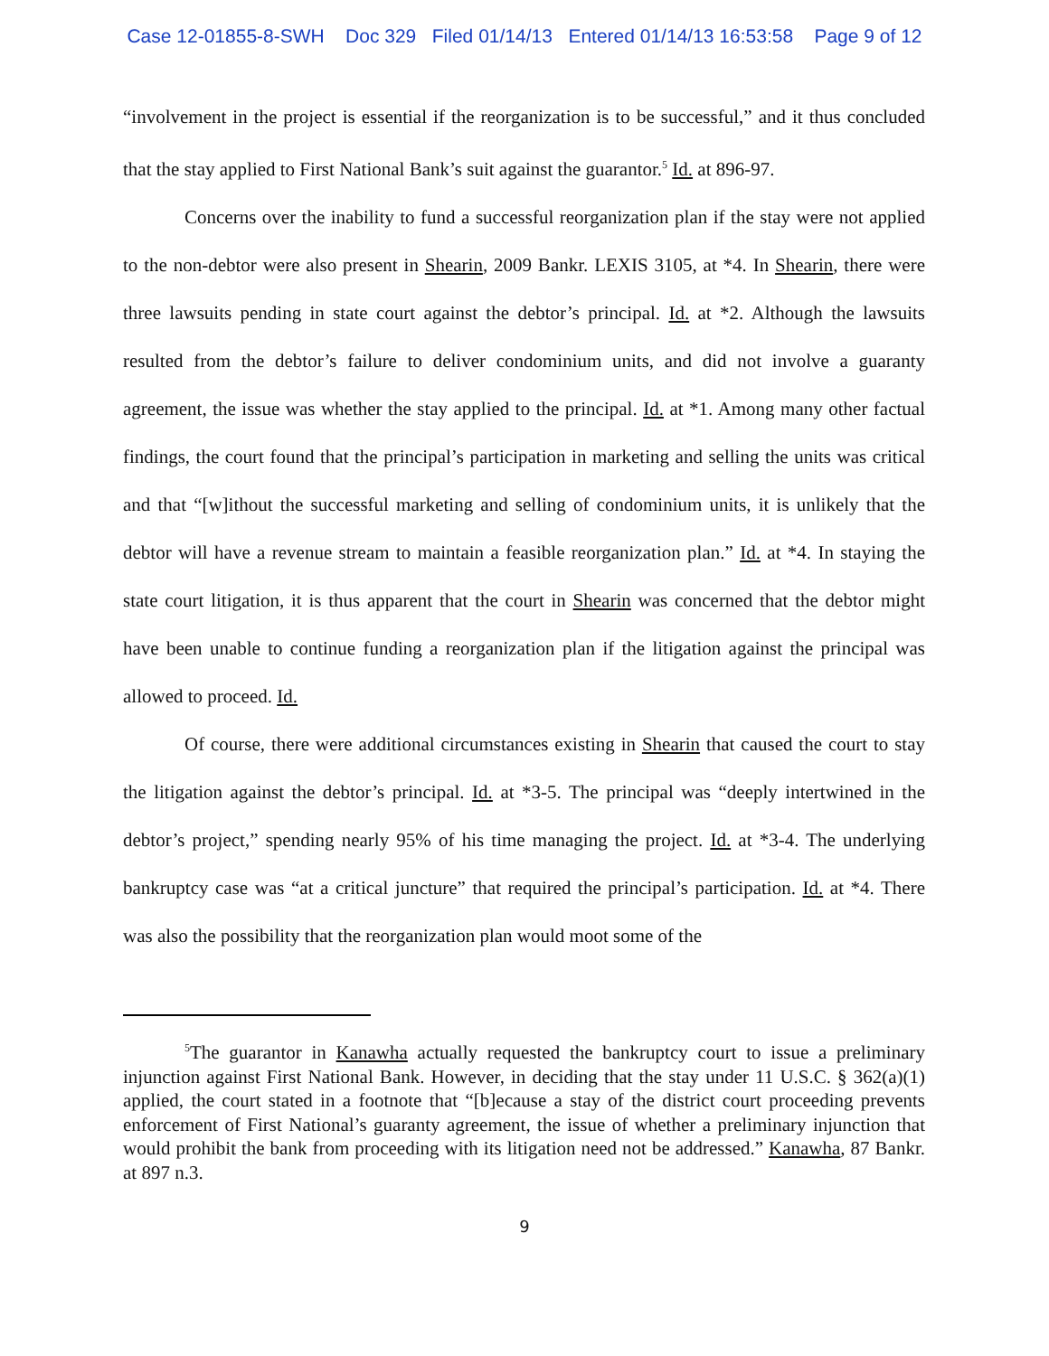Case 12-01855-8-SWH Doc 329 Filed 01/14/13 Entered 01/14/13 16:53:58 Page 9 of 12
“involvement in the project is essential if the reorganization is to be successful,” and it thus concluded that the stay applied to First National Bank’s suit against the guarantor.<sup>5</sup> Id. at 896-97.
Concerns over the inability to fund a successful reorganization plan if the stay were not applied to the non-debtor were also present in Shearin, 2009 Bankr. LEXIS 3105, at *4. In Shearin, there were three lawsuits pending in state court against the debtor’s principal. Id. at *2. Although the lawsuits resulted from the debtor’s failure to deliver condominium units, and did not involve a guaranty agreement, the issue was whether the stay applied to the principal. Id. at *1. Among many other factual findings, the court found that the principal’s participation in marketing and selling the units was critical and that “[w]ithout the successful marketing and selling of condominium units, it is unlikely that the debtor will have a revenue stream to maintain a feasible reorganization plan.” Id. at *4. In staying the state court litigation, it is thus apparent that the court in Shearin was concerned that the debtor might have been unable to continue funding a reorganization plan if the litigation against the principal was allowed to proceed. Id.
Of course, there were additional circumstances existing in Shearin that caused the court to stay the litigation against the debtor’s principal. Id. at *3-5. The principal was “deeply intertwined in the debtor’s project,” spending nearly 95% of his time managing the project. Id. at *3-4. The underlying bankruptcy case was “at a critical juncture” that required the principal’s participation. Id. at *4. There was also the possibility that the reorganization plan would moot some of the
<sup>5</sup> The guarantor in Kanawha actually requested the bankruptcy court to issue a preliminary injunction against First National Bank. However, in deciding that the stay under 11 U.S.C. § 362(a)(1) applied, the court stated in a footnote that “[b]ecause a stay of the district court proceeding prevents enforcement of First National’s guaranty agreement, the issue of whether a preliminary injunction that would prohibit the bank from proceeding with its litigation need not be addressed.” Kanawha, 87 Bankr. at 897 n.3.
9